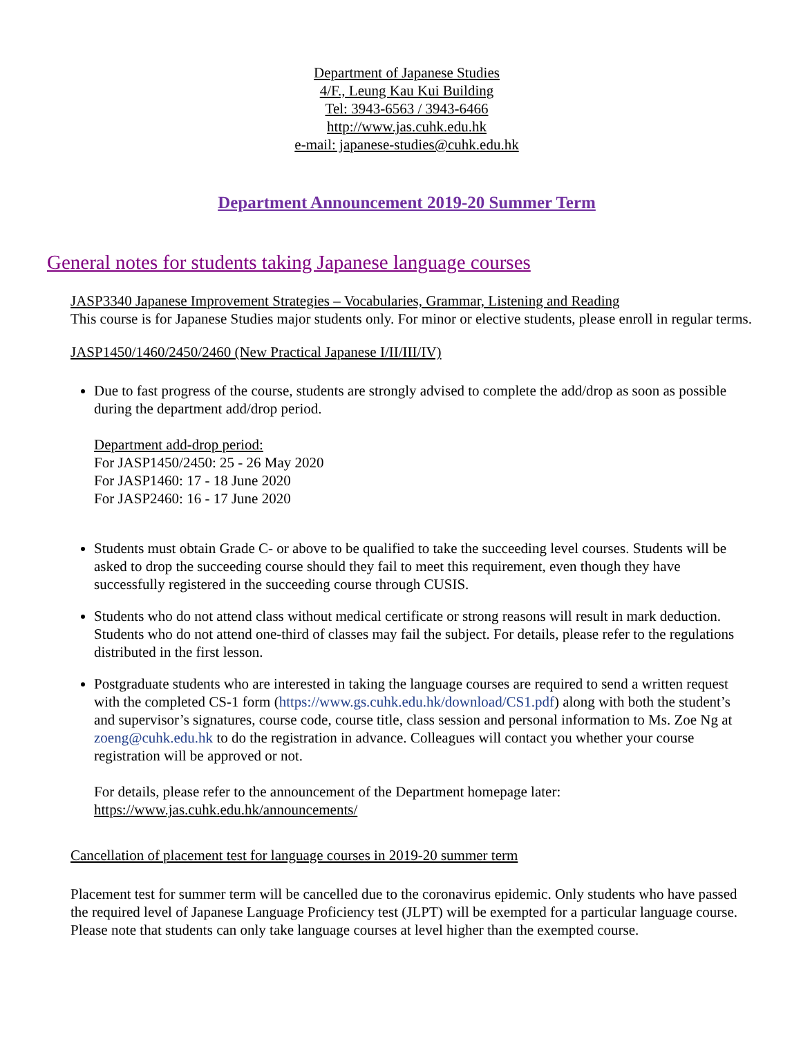Department of Japanese Studies
4/F., Leung Kau Kui Building
Tel: 3943-6563 / 3943-6466
http://www.jas.cuhk.edu.hk
e-mail: japanese-studies@cuhk.edu.hk
Department Announcement 2019-20 Summer Term
General notes for students taking Japanese language courses
JASP3340 Japanese Improvement Strategies – Vocabularies, Grammar, Listening and Reading
This course is for Japanese Studies major students only. For minor or elective students, please enroll in regular terms.
JASP1450/1460/2450/2460 (New Practical Japanese I/II/III/IV)
Due to fast progress of the course, students are strongly advised to complete the add/drop as soon as possible during the department add/drop period.
Department add-drop period:
For JASP1450/2450: 25 - 26 May 2020
For JASP1460: 17 - 18 June 2020
For JASP2460: 16 - 17 June 2020
Students must obtain Grade C- or above to be qualified to take the succeeding level courses. Students will be asked to drop the succeeding course should they fail to meet this requirement, even though they have successfully registered in the succeeding course through CUSIS.
Students who do not attend class without medical certificate or strong reasons will result in mark deduction. Students who do not attend one-third of classes may fail the subject. For details, please refer to the regulations distributed in the first lesson.
Postgraduate students who are interested in taking the language courses are required to send a written request with the completed CS-1 form (https://www.gs.cuhk.edu.hk/download/CS1.pdf) along with both the student’s and supervisor’s signatures, course code, course title, class session and personal information to Ms. Zoe Ng at zoeng@cuhk.edu.hk to do the registration in advance. Colleagues will contact you whether your course registration will be approved or not.
For details, please refer to the announcement of the Department homepage later:
https://www.jas.cuhk.edu.hk/announcements/
Cancellation of placement test for language courses in 2019-20 summer term
Placement test for summer term will be cancelled due to the coronavirus epidemic. Only students who have passed the required level of Japanese Language Proficiency test (JLPT) will be exempted for a particular language course. Please note that students can only take language courses at level higher than the exempted course.